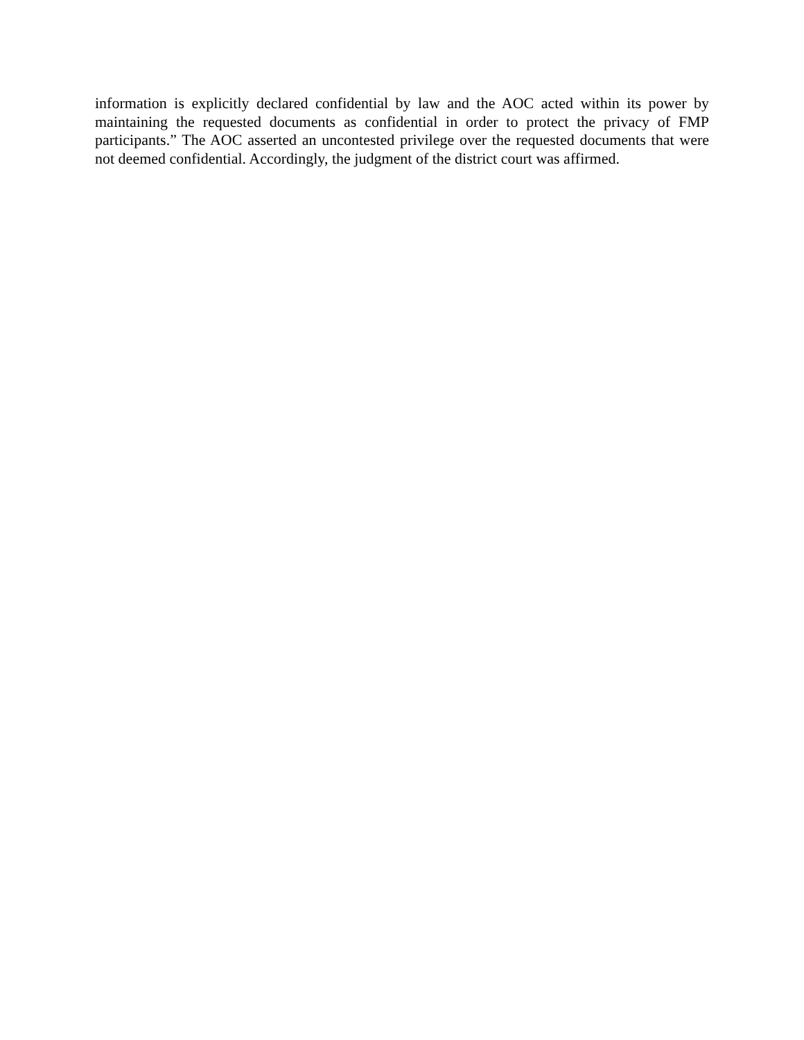information is explicitly declared confidential by law and the AOC acted within its power by maintaining the requested documents as confidential in order to protect the privacy of FMP participants.” The AOC asserted an uncontested privilege over the requested documents that were not deemed confidential. Accordingly, the judgment of the district court was affirmed.